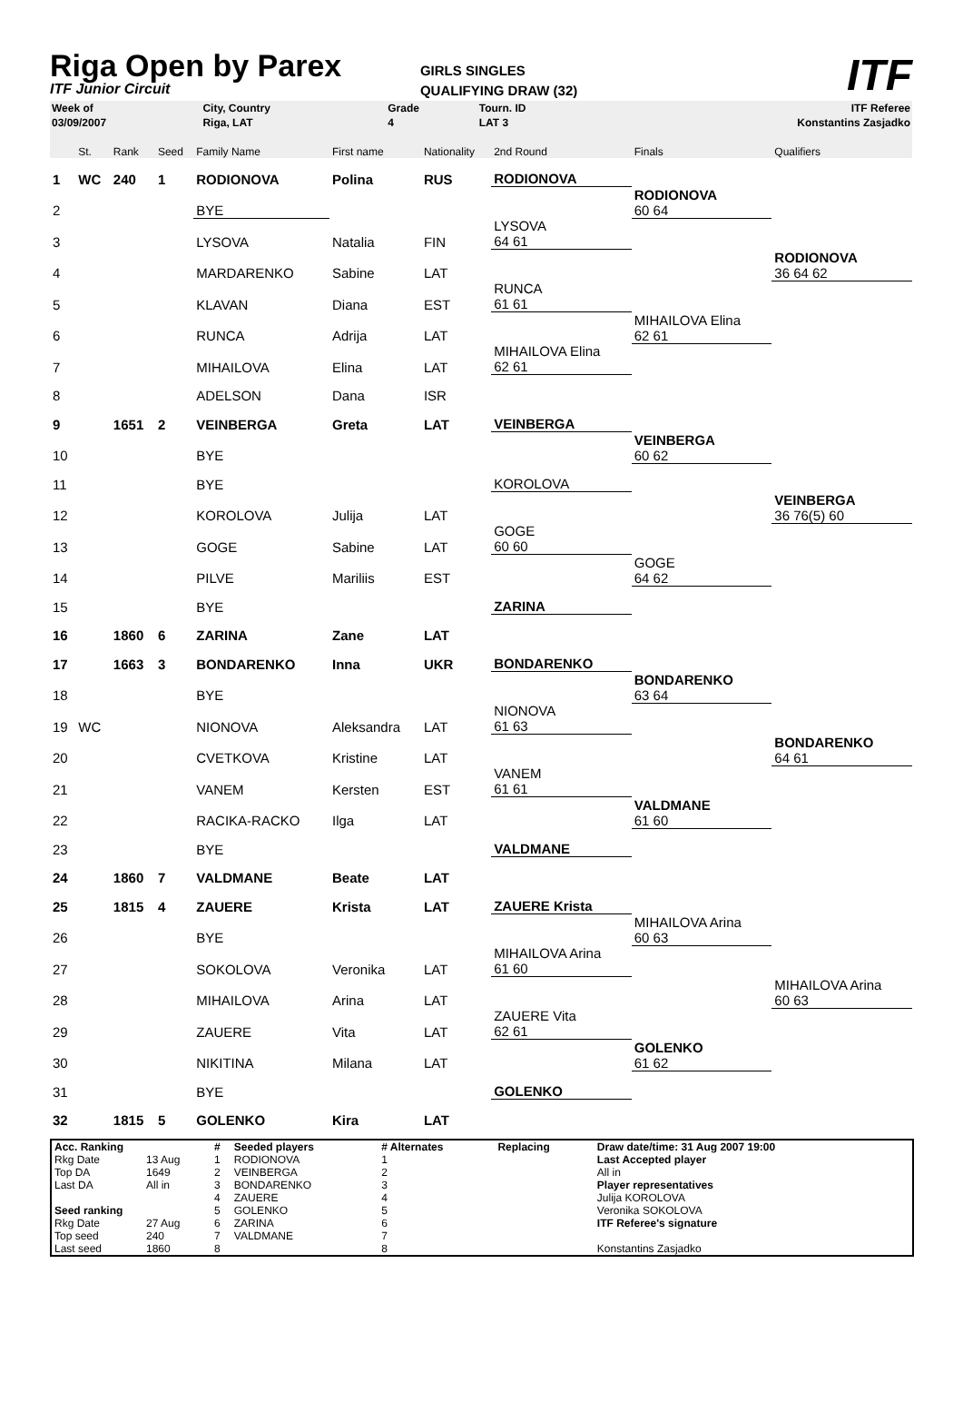Riga Open by Parex
ITF Junior Circuit
GIRLS SINGLES
QUALIFYING DRAW (32)
ITF
| Week of | City, Country | Grade | Tourn. ID | ITF Referee |
| 03/09/2007 | Riga, LAT | 4 | LAT 3 | Konstantins Zasjadko |
| | St. | Rank | Seed | Family Name | First name | Nationality | 2nd Round | Finals | Qualifiers |
| 1 | WC | 240 | 1 | RODIONOVA | Polina | RUS | RODIONOVA | | |
| 2 | | | | BYE | | | | RODIONOVA 60 64 | |
| 3 | | | | LYSOVA | Natalia | FIN | LYSOVA 64 61 | | |
| 4 | | | | MARDARENKO | Sabine | LAT | | | RODIONOVA 36 64 62 |
| 5 | | | | KLAVAN | Diana | EST | RUNCA 61 61 | | |
| 6 | | | | RUNCA | Adrija | LAT | | MIHAILOVA Elina 62 61 | |
| 7 | | | | MIHAILOVA | Elina | LAT | MIHAILOVA Elina 62 61 | | |
| 8 | | | | ADELSON | Dana | ISR | | | |
| 9 | | 1651 | 2 | VEINBERGA | Greta | LAT | VEINBERGA | | |
| 10 | | | | BYE | | | | VEINBERGA 60 62 | |
| 11 | | | | BYE | | | KOROLOVA | | |
| 12 | | | | KOROLOVA | Julija | LAT | | | VEINBERGA 36 76(5) 60 |
| 13 | | | | GOGE | Sabine | LAT | GOGE 60 60 | | |
| 14 | | | | PILVE | Mariliis | EST | | GOGE 64 62 | |
| 15 | | | | BYE | | | ZARINA | | |
| 16 | | 1860 | 6 | ZARINA | Zane | LAT | | | |
| 17 | | 1663 | 3 | BONDARENKO | Inna | UKR | BONDARENKO | | |
| 18 | | | | BYE | | | | BONDARENKO 63 64 | |
| 19 | WC | | | NIONOVA | Aleksandra | LAT | NIONOVA 61 63 | | |
| 20 | | | | CVETKOVA | Kristine | LAT | | | BONDARENKO 64 61 |
| 21 | | | | VANEM | Kersten | EST | VANEM 61 61 | | |
| 22 | | | | RACIKA-RACKO | Ilga | LAT | | VALDMANE 61 60 | |
| 23 | | | | BYE | | | VALDMANE | | |
| 24 | | 1860 | 7 | VALDMANE | Beate | LAT | | | |
| 25 | | 1815 | 4 | ZAUERE | Krista | LAT | ZAUERE Krista | | |
| 26 | | | | BYE | | | | MIHAILOVA Arina 60 63 | |
| 27 | | | | SOKOLOVA | Veronika | LAT | MIHAILOVA Arina 61 60 | | |
| 28 | | | | MIHAILOVA | Arina | LAT | | | MIHAILOVA Arina 60 63 |
| 29 | | | | ZAUERE | Vita | LAT | ZAUERE Vita 62 61 | | |
| 30 | | | | NIKITINA | Milana | LAT | | GOLENKO 61 62 | |
| 31 | | | | BYE | | | GOLENKO | | |
| 32 | | 1815 | 5 | GOLENKO | Kira | LAT | | | |
| Acc. Ranking | | # | Seeded players | # Alternates | Replacing | Draw date/time: 31 Aug 2007 19:00 |
| Rkg Date | 13 Aug | 1 | RODIONOVA | 1 | | Last Accepted player |
| Top DA | 1649 | 2 | VEINBERGA | 2 | | All in |
| Last DA | All in | 3 | BONDARENKO | 3 | | Player representatives |
| | | 4 | ZAUERE | 4 | | Julija KOROLOVA |
| Seed ranking | | 5 | GOLENKO | 5 | | Veronika SOKOLOVA |
| Rkg Date | 27 Aug | 6 | ZARINA | 6 | | ITF Referee's signature |
| Top seed | 240 | 7 | VALDMANE | 7 | | |
| Last seed | 1860 | 8 | | 8 | | Konstantins Zasjadko |